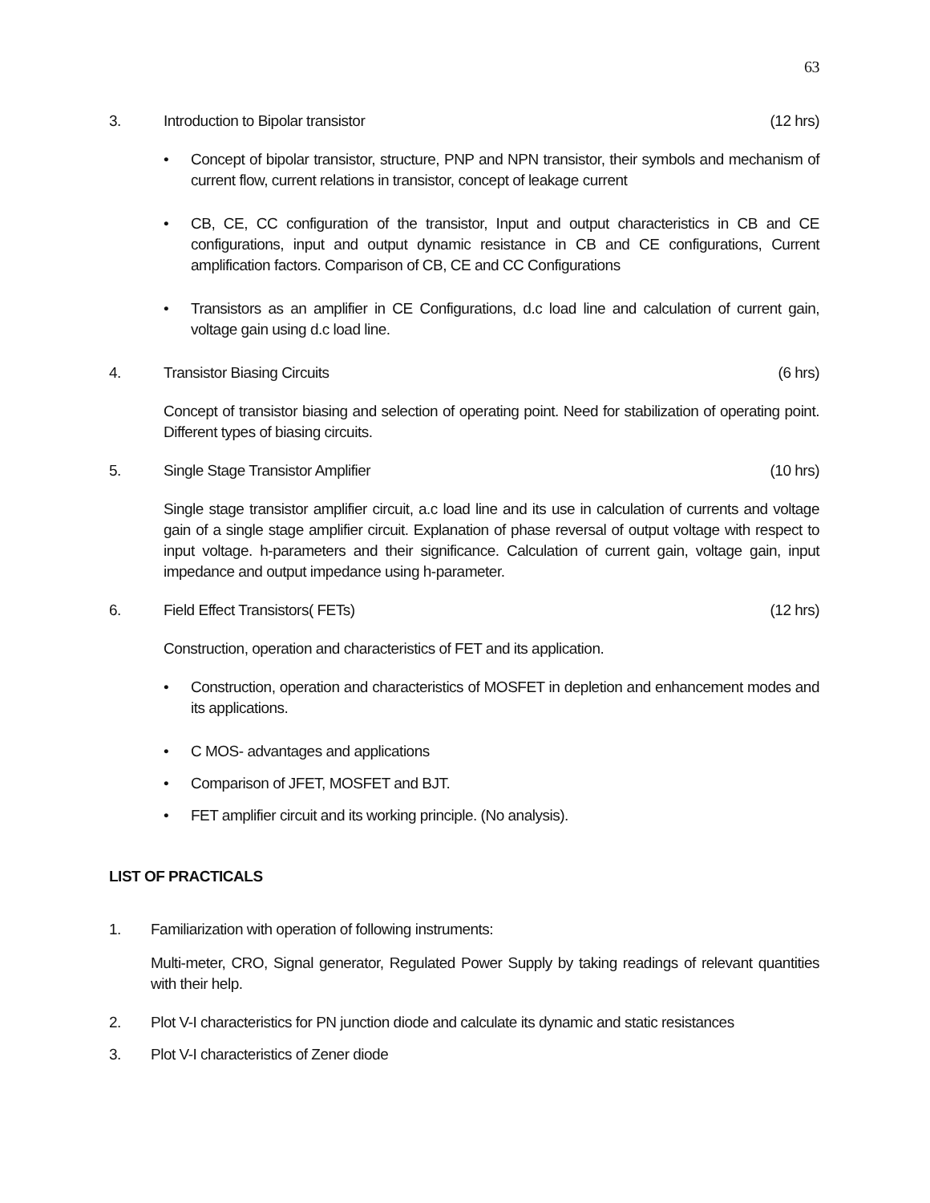63
3. Introduction to Bipolar transistor
(12 hrs)
• Concept of bipolar transistor, structure, PNP and NPN transistor, their symbols and mechanism of current flow, current relations in transistor, concept of leakage current
• CB, CE, CC configuration of the transistor, Input and output characteristics in CB and CE configurations, input and output dynamic resistance in CB and CE configurations, Current amplification factors. Comparison of CB, CE and CC Configurations
• Transistors as an amplifier in CE Configurations, d.c load line and calculation of current gain, voltage gain using d.c load line.
4. Transistor Biasing Circuits (6 hrs)
Concept of transistor biasing and selection of operating point. Need for stabilization of operating point. Different types of biasing circuits.
5. Single Stage Transistor Amplifier
(10 hrs)
Single stage transistor amplifier circuit, a.c load line and its use in calculation of currents and voltage gain of a single stage amplifier circuit. Explanation of phase reversal of output voltage with respect to input voltage. h-parameters and their significance. Calculation of current gain, voltage gain, input impedance and output impedance using h-parameter.
6. Field Effect Transistors( FETs)
(12 hrs)
Construction, operation and characteristics of FET and its application.
• Construction, operation and characteristics of MOSFET in depletion and enhancement modes and its applications.
• C MOS- advantages and applications
• Comparison of JFET, MOSFET and BJT.
• FET amplifier circuit and its working principle. (No analysis).
LIST OF PRACTICALS
1. Familiarization with operation of following instruments:
Multi-meter, CRO, Signal generator, Regulated Power Supply by taking readings of relevant quantities with their help.
2. Plot V-I characteristics for PN junction diode and calculate its dynamic and static resistances
3. Plot V-I characteristics of Zener diode